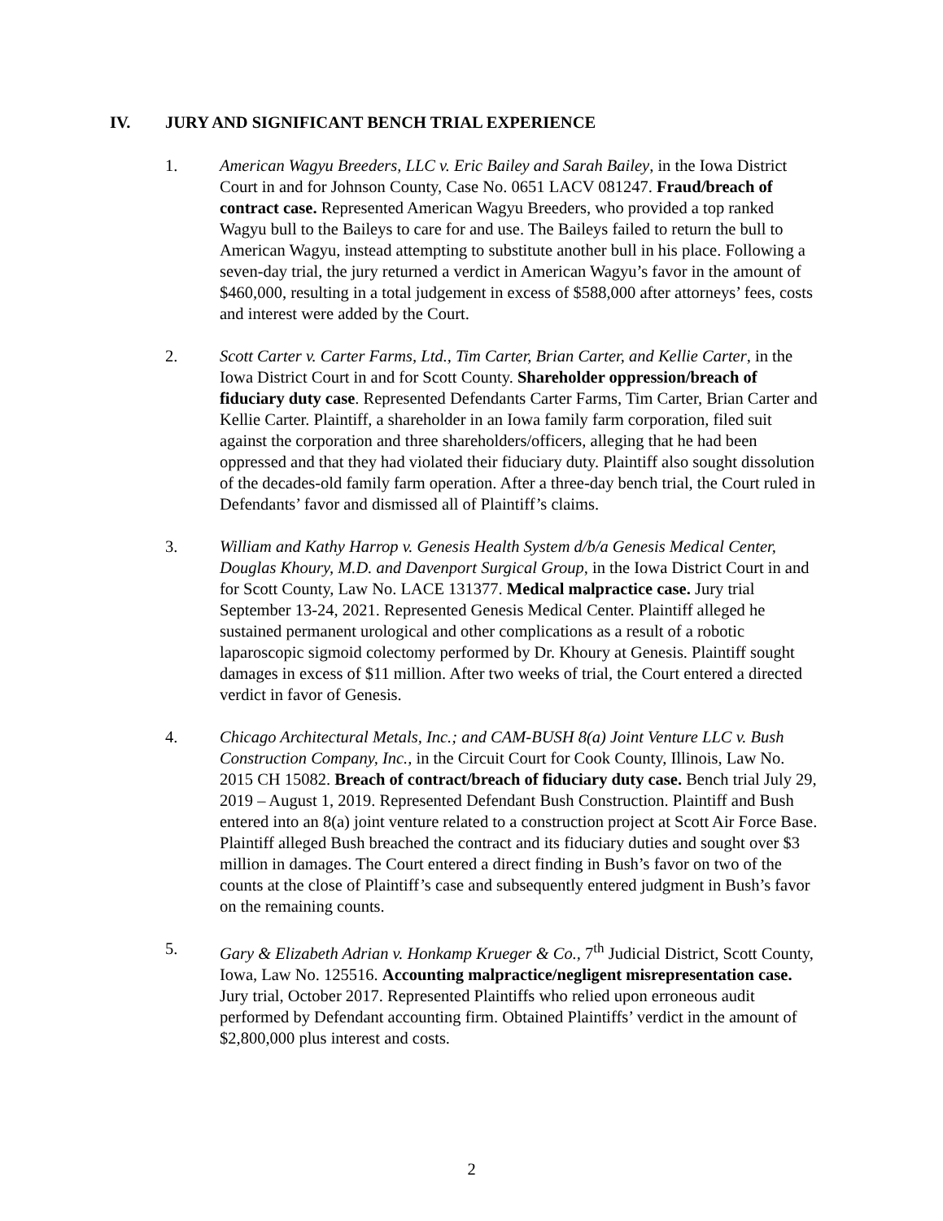IV. JURY AND SIGNIFICANT BENCH TRIAL EXPERIENCE
1. American Wagyu Breeders, LLC v. Eric Bailey and Sarah Bailey, in the Iowa District Court in and for Johnson County, Case No. 0651 LACV 081247. Fraud/breach of contract case. Represented American Wagyu Breeders, who provided a top ranked Wagyu bull to the Baileys to care for and use. The Baileys failed to return the bull to American Wagyu, instead attempting to substitute another bull in his place. Following a seven-day trial, the jury returned a verdict in American Wagyu’s favor in the amount of $460,000, resulting in a total judgement in excess of $588,000 after attorneys’ fees, costs and interest were added by the Court.
2. Scott Carter v. Carter Farms, Ltd., Tim Carter, Brian Carter, and Kellie Carter, in the Iowa District Court in and for Scott County. Shareholder oppression/breach of fiduciary duty case. Represented Defendants Carter Farms, Tim Carter, Brian Carter and Kellie Carter. Plaintiff, a shareholder in an Iowa family farm corporation, filed suit against the corporation and three shareholders/officers, alleging that he had been oppressed and that they had violated their fiduciary duty. Plaintiff also sought dissolution of the decades-old family farm operation. After a three-day bench trial, the Court ruled in Defendants’ favor and dismissed all of Plaintiff’s claims.
3. William and Kathy Harrop v. Genesis Health System d/b/a Genesis Medical Center, Douglas Khoury, M.D. and Davenport Surgical Group, in the Iowa District Court in and for Scott County, Law No. LACE 131377. Medical malpractice case. Jury trial September 13-24, 2021. Represented Genesis Medical Center. Plaintiff alleged he sustained permanent urological and other complications as a result of a robotic laparoscopic sigmoid colectomy performed by Dr. Khoury at Genesis. Plaintiff sought damages in excess of $11 million. After two weeks of trial, the Court entered a directed verdict in favor of Genesis.
4. Chicago Architectural Metals, Inc.; and CAM-BUSH 8(a) Joint Venture LLC v. Bush Construction Company, Inc., in the Circuit Court for Cook County, Illinois, Law No. 2015 CH 15082. Breach of contract/breach of fiduciary duty case. Bench trial July 29, 2019 – August 1, 2019. Represented Defendant Bush Construction. Plaintiff and Bush entered into an 8(a) joint venture related to a construction project at Scott Air Force Base. Plaintiff alleged Bush breached the contract and its fiduciary duties and sought over $3 million in damages. The Court entered a direct finding in Bush’s favor on two of the counts at the close of Plaintiff’s case and subsequently entered judgment in Bush’s favor on the remaining counts.
5. Gary & Elizabeth Adrian v. Honkamp Krueger & Co., 7<sup>th</sup> Judicial District, Scott County, Iowa, Law No. 125516. Accounting malpractice/negligent misrepresentation case. Jury trial, October 2017. Represented Plaintiffs who relied upon erroneous audit performed by Defendant accounting firm. Obtained Plaintiffs’ verdict in the amount of $2,800,000 plus interest and costs.
2